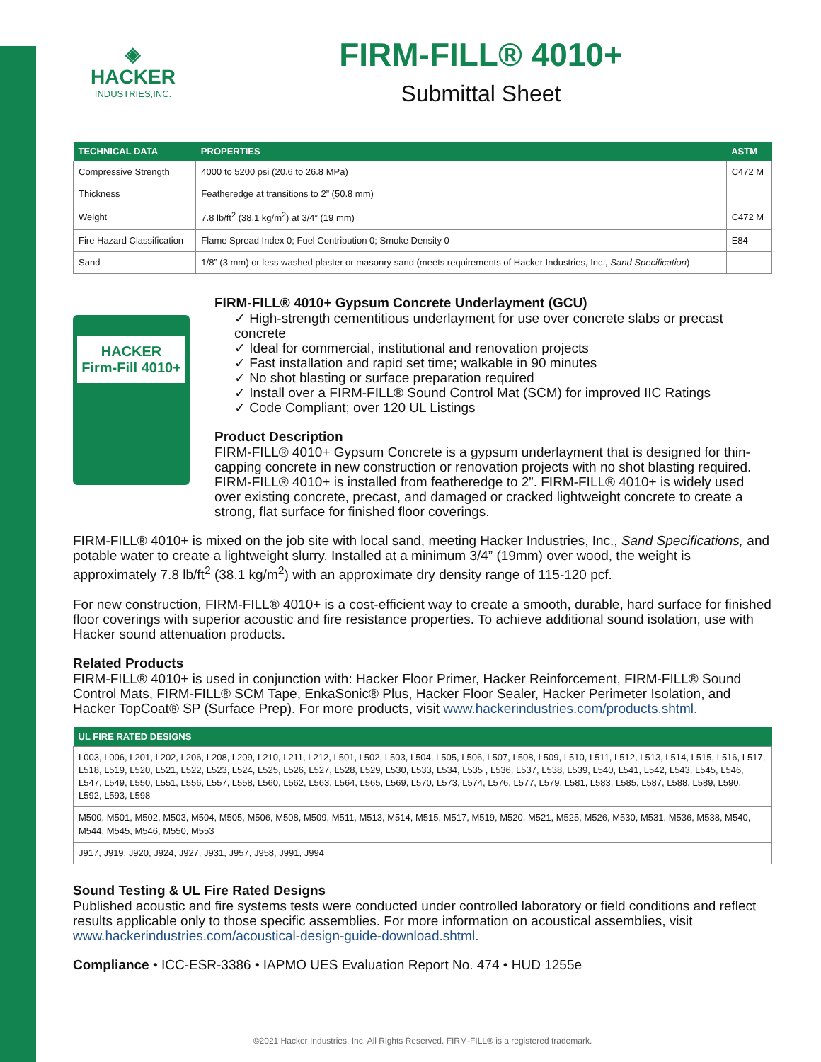◈
HACKER
INDUSTRIES,INC.
FIRM-FILL® 4010+
Submittal Sheet
| TECHNICAL DATA | PROPERTIES | ASTM |
| --- | --- | --- |
| Compressive Strength | 4000 to 5200 psi (20.6 to 26.8 MPa) | C472 M |
| Thickness | Featheredge at transitions to 2” (50.8 mm) | |
| Weight | 7.8 lb/ft<sup>2</sup> (38.1 kg/m<sup>2</sup>) at 3/4” (19 mm) | C472 M |
| Fire Hazard Classification | Flame Spread Index 0; Fuel Contribution 0; Smoke Density 0 | E84 |
| Sand | 1/8” (3 mm) or less washed plaster or masonry sand (meets requirements of Hacker Industries, Inc., Sand Specification ) | |
HACKER
Firm-Fill 4010+
FIRM-FILL® 4010+ Gypsum Concrete Underlayment (GCU)
✓ High-strength cementitious underlayment for use over concrete slabs or precast concrete
✓ Ideal for commercial, institutional and renovation projects
✓ Fast installation and rapid set time; walkable in 90 minutes
✓ No shot blasting or surface preparation required
✓ Install over a FIRM-FILL® Sound Control Mat (SCM) for improved IIC Ratings
✓ Code Compliant; over 120 UL Listings
Product Description
FIRM-FILL® 4010+ Gypsum Concrete is a gypsum underlayment that is designed for thin-capping concrete in new construction or renovation projects with no shot blasting required. FIRM-FILL® 4010+ is installed from featheredge to 2”. FIRM-FILL® 4010+ is widely used over existing concrete, precast, and damaged or cracked lightweight concrete to create a strong, flat surface for finished floor coverings.
FIRM-FILL® 4010+ is mixed on the job site with local sand, meeting Hacker Industries, Inc., Sand Specifications, and potable water to create a lightweight slurry. Installed at a minimum 3/4” (19mm) over wood, the weight is approximately 7.8 lb/ft<sup>2</sup> (38.1 kg/m<sup>2</sup>) with an approximate dry density range of 115-120 pcf.
For new construction, FIRM-FILL® 4010+ is a cost-efficient way to create a smooth, durable, hard surface for finished floor coverings with superior acoustic and fire resistance properties. To achieve additional sound isolation, use with Hacker sound attenuation products.
Related Products
FIRM-FILL® 4010+ is used in conjunction with: Hacker Floor Primer, Hacker Reinforcement, FIRM-FILL® Sound Control Mats, FIRM-FILL® SCM Tape, EnkaSonic® Plus, Hacker Floor Sealer, Hacker Perimeter Isolation, and Hacker TopCoat® SP (Surface Prep). For more products, visit www.hackerindustries.com/products.shtml.
| UL FIRE RATED DESIGNS |
| --- |
| L003, L006, L201, L202, L206, L208, L209, L210, L211, L212, L501, L502, L503, L504, L505, L506, L507, L508, L509, L510, L511, L512, L513, L514, L515, L516, L517, L518, L519, L520, L521, L522, L523, L524, L525, L526, L527, L528, L529, L530, L533, L534, L535 , L536, L537, L538, L539, L540, L541, L542, L543, L545, L546, L547, L549, L550, L551, L556, L557, L558, L560, L562, L563, L564, L565, L569, L570, L573, L574, L576, L577, L579, L581, L583, L585, L587, L588, L589, L590, L592, L593, L598 |
| M500, M501, M502, M503, M504, M505, M506, M508, M509, M511, M513, M514, M515, M517, M519, M520, M521, M525, M526, M530, M531, M536, M538, M540, M544, M545, M546, M550, M553 |
| J917, J919, J920, J924, J927, J931, J957, J958, J991, J994 |
Sound Testing & UL Fire Rated Designs
Published acoustic and fire systems tests were conducted under controlled laboratory or field conditions and reflect results applicable only to those specific assemblies. For more information on acoustical assemblies, visit www.hackerindustries.com/acoustical-design-guide-download.shtml.
Compliance • ICC-ESR-3386 • IAPMO UES Evaluation Report No. 474 • HUD 1255e
©2021 Hacker Industries, Inc. All Rights Reserved. FIRM-FILL® is a registered trademark.